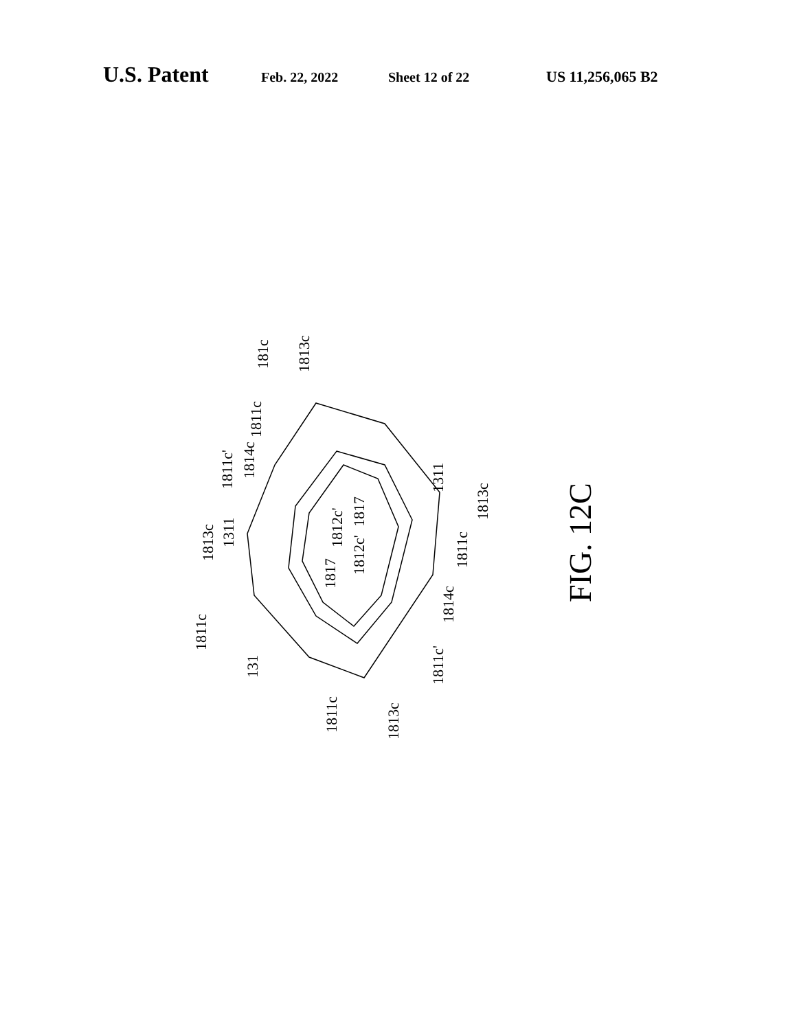U.S. Patent Feb. 22, 2022 Sheet 12 of 22 US 11,256,065 B2
181c
1813c
1811c
1811c'
1814c
1311
1813c
1817
1812c'
1311
1813c
1817
1812c'
1811c
1811c
1814c
131
1811c'
1811c
1813c
FIG. 12C